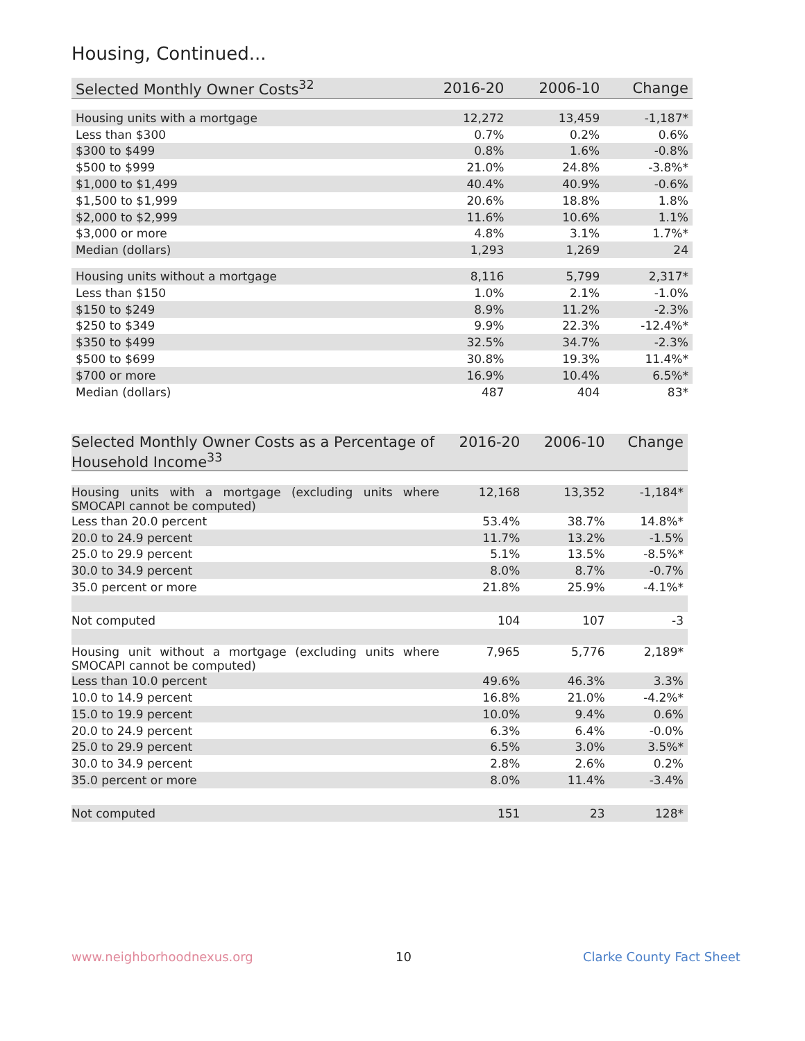Housing, Continued...
| Selected Monthly Owner Costs<sup>32</sup> | 2016-20 | 2006-10 | Change |
| --- | --- | --- | --- |
| Housing units with a mortgage | 12,272 | 13,459 | -1,187* |
| Less than $300 | 0.7% | 0.2% | 0.6% |
| $300 to $499 | 0.8% | 1.6% | -0.8% |
| $500 to $999 | 21.0% | 24.8% | -3.8%* |
| $1,000 to $1,499 | 40.4% | 40.9% | -0.6% |
| $1,500 to $1,999 | 20.6% | 18.8% | 1.8% |
| $2,000 to $2,999 | 11.6% | 10.6% | 1.1% |
| $3,000 or more | 4.8% | 3.1% | 1.7%* |
| Median (dollars) | 1,293 | 1,269 | 24 |
| Housing units without a mortgage | 8,116 | 5,799 | 2,317* |
| Less than $150 | 1.0% | 2.1% | -1.0% |
| $150 to $249 | 8.9% | 11.2% | -2.3% |
| $250 to $349 | 9.9% | 22.3% | -12.4%* |
| $350 to $499 | 32.5% | 34.7% | -2.3% |
| $500 to $699 | 30.8% | 19.3% | 11.4%* |
| $700 or more | 16.9% | 10.4% | 6.5%* |
| Median (dollars) | 487 | 404 | 83* |
| Selected Monthly Owner Costs as a Percentage of Household Income<sup>33</sup> | 2016-20 | 2006-10 | Change |
| --- | --- | --- | --- |
| Housing units with a mortgage (excluding units where SMOCAPI cannot be computed) | 12,168 | 13,352 | -1,184* |
| Less than 20.0 percent | 53.4% | 38.7% | 14.8%* |
| 20.0 to 24.9 percent | 11.7% | 13.2% | -1.5% |
| 25.0 to 29.9 percent | 5.1% | 13.5% | -8.5%* |
| 30.0 to 34.9 percent | 8.0% | 8.7% | -0.7% |
| 35.0 percent or more | 21.8% | 25.9% | -4.1%* |
| Not computed | 104 | 107 | -3 |
| Housing unit without a mortgage (excluding units where SMOCAPI cannot be computed) | 7,965 | 5,776 | 2,189* |
| Less than 10.0 percent | 49.6% | 46.3% | 3.3% |
| 10.0 to 14.9 percent | 16.8% | 21.0% | -4.2%* |
| 15.0 to 19.9 percent | 10.0% | 9.4% | 0.6% |
| 20.0 to 24.9 percent | 6.3% | 6.4% | -0.0% |
| 25.0 to 29.9 percent | 6.5% | 3.0% | 3.5%* |
| 30.0 to 34.9 percent | 2.8% | 2.6% | 0.2% |
| 35.0 percent or more | 8.0% | 11.4% | -3.4% |
| Not computed | 151 | 23 | 128* |
www.neighborhoodnexus.org 10 Clarke County Fact Sheet